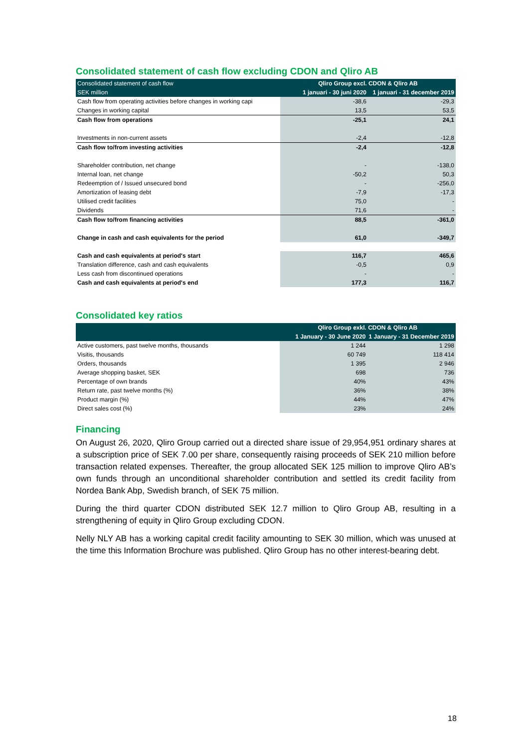Consolidated statement of cash flow excluding CDON and Qliro AB
| Consolidated statement of cash flow | Qliro Group excl. CDON & Qliro AB | |
| --- | --- | --- |
| SEK million | 1 januari - 30 juni 2020 | 1 januari - 31 december 2019 |
| Cash flow from operating activities before changes in working capi | -38,6 | -29,3 |
| Changes in working capital | 13,5 | 53,5 |
| Cash flow from operations | -25,1 | 24,1 |
| Investments in non-current assets | -2,4 | -12,8 |
| Cash flow to/from investing activities | -2,4 | -12,8 |
| Shareholder contribution, net change | - | -138,0 |
| Internal loan, net change | -50,2 | 50,3 |
| Redeemption of / Issued unsecured bond | - | -256,0 |
| Amortization of leasing debt | -7,9 | -17,3 |
| Utilised credit facilities | 75,0 | - |
| Dividends | 71,6 | - |
| Cash flow to/from financing activities | 88,5 | -361,0 |
| Change in cash and cash equivalents for the period | 61,0 | -349,7 |
| Cash and cash equivalents at period's start | 116,7 | 465,6 |
| Translation difference, cash and cash equivalents | -0,5 | 0,9 |
| Less cash from discontinued operations | - | - |
| Cash and cash equivalents at period's end | 177,3 | 116,7 |
Consolidated key ratios
| | Qliro Group exkl. CDON & Qliro AB | |
| --- | --- | --- |
| | 1 January - 30 June 2020 | 1 January - 31 December 2019 |
| Active customers, past twelve months, thousands | 1 244 | 1 298 |
| Visitis, thousands | 60 749 | 118 414 |
| Orders, thousands | 1 395 | 2 946 |
| Average shopping basket, SEK | 698 | 736 |
| Percentage of own brands | 40% | 43% |
| Return rate, past twelve months (%) | 36% | 38% |
| Product margin (%) | 44% | 47% |
| Direct sales cost (%) | 23% | 24% |
Financing
On August 26, 2020, Qliro Group carried out a directed share issue of 29,954,951 ordinary shares at a subscription price of SEK 7.00 per share, consequently raising proceeds of SEK 210 million before transaction related expenses. Thereafter, the group allocated SEK 125 million to improve Qliro AB’s own funds through an unconditional shareholder contribution and settled its credit facility from Nordea Bank Abp, Swedish branch, of SEK 75 million.
During the third quarter CDON distributed SEK 12.7 million to Qliro Group AB, resulting in a strengthening of equity in Qliro Group excluding CDON.
Nelly NLY AB has a working capital credit facility amounting to SEK 30 million, which was unused at the time this Information Brochure was published. Qliro Group has no other interest-bearing debt.
18